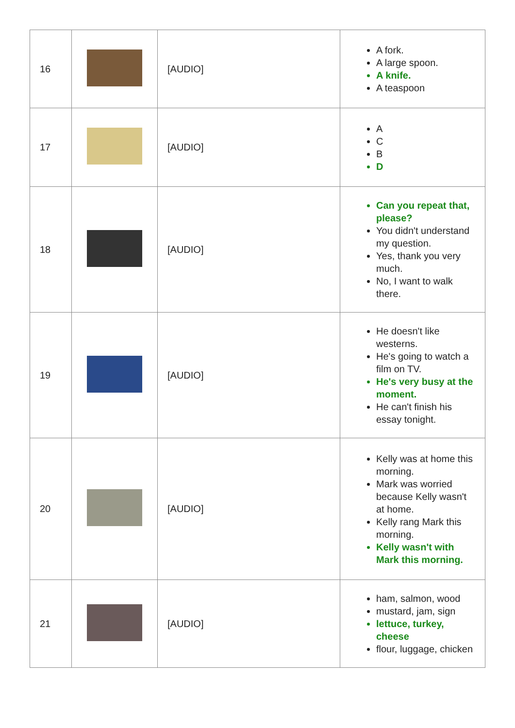| 16 | | [AUDIO] | A fork. A large spoon. A knife. A teaspoon |
| 17 | | [AUDIO] | A C B D |
| 18 | | [AUDIO] | Can you repeat that, please? You didn't understand my question. Yes, thank you very much. No, I want to walk there. |
| 19 | | [AUDIO] | He doesn't like westerns. He's going to watch a film on TV. He's very busy at the moment. He can't finish his essay tonight. |
| 20 | | [AUDIO] | Kelly was at home this morning. Mark was worried because Kelly wasn't at home. Kelly rang Mark this morning. Kelly wasn't with Mark this morning. |
| 21 | | [AUDIO] | ham, salmon, wood mustard, jam, sign lettuce, turkey, cheese flour, luggage, chicken |